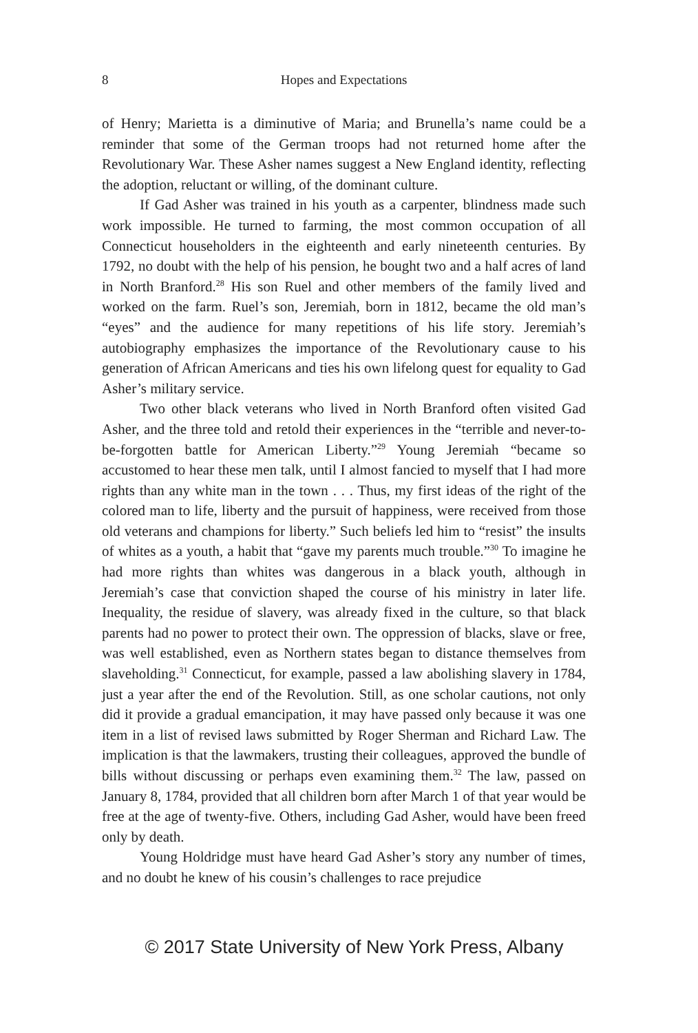8 Hopes and Expectations
of Henry; Marietta is a diminutive of Maria; and Brunella’s name could be a reminder that some of the German troops had not returned home after the Revolutionary War. These Asher names suggest a New England identity, reflecting the adoption, reluctant or willing, of the dominant culture.
If Gad Asher was trained in his youth as a carpenter, blindness made such work impossible. He turned to farming, the most common occupation of all Connecticut householders in the eighteenth and early nineteenth centuries. By 1792, no doubt with the help of his pension, he bought two and a half acres of land in North Branford.<sup>28</sup> His son Ruel and other members of the family lived and worked on the farm. Ruel’s son, Jeremiah, born in 1812, became the old man’s “eyes” and the audience for many repetitions of his life story. Jeremiah’s autobiography emphasizes the importance of the Revolutionary cause to his generation of African Americans and ties his own lifelong quest for equality to Gad Asher’s military service.
Two other black veterans who lived in North Branford often visited Gad Asher, and the three told and retold their experiences in the “terrible and never-to-be-forgotten battle for American Liberty.”<sup>29</sup> Young Jeremiah “became so accustomed to hear these men talk, until I almost fancied to myself that I had more rights than any white man in the town . . . Thus, my first ideas of the right of the colored man to life, liberty and the pursuit of happiness, were received from those old veterans and champions for liberty.” Such beliefs led him to “resist” the insults of whites as a youth, a habit that “gave my parents much trouble.”<sup>30</sup> To imagine he had more rights than whites was dangerous in a black youth, although in Jeremiah’s case that conviction shaped the course of his ministry in later life. Inequality, the residue of slavery, was already fixed in the culture, so that black parents had no power to protect their own. The oppression of blacks, slave or free, was well established, even as Northern states began to distance themselves from slaveholding.<sup>31</sup> Connecticut, for example, passed a law abolishing slavery in 1784, just a year after the end of the Revolution. Still, as one scholar cautions, not only did it provide a gradual emancipation, it may have passed only because it was one item in a list of revised laws submitted by Roger Sherman and Richard Law. The implication is that the lawmakers, trusting their colleagues, approved the bundle of bills without discussing or perhaps even examining them.<sup>32</sup> The law, passed on January 8, 1784, provided that all children born after March 1 of that year would be free at the age of twenty-five. Others, including Gad Asher, would have been freed only by death.
Young Holdridge must have heard Gad Asher’s story any number of times, and no doubt he knew of his cousin’s challenges to race prejudice
© 2017 State University of New York Press, Albany